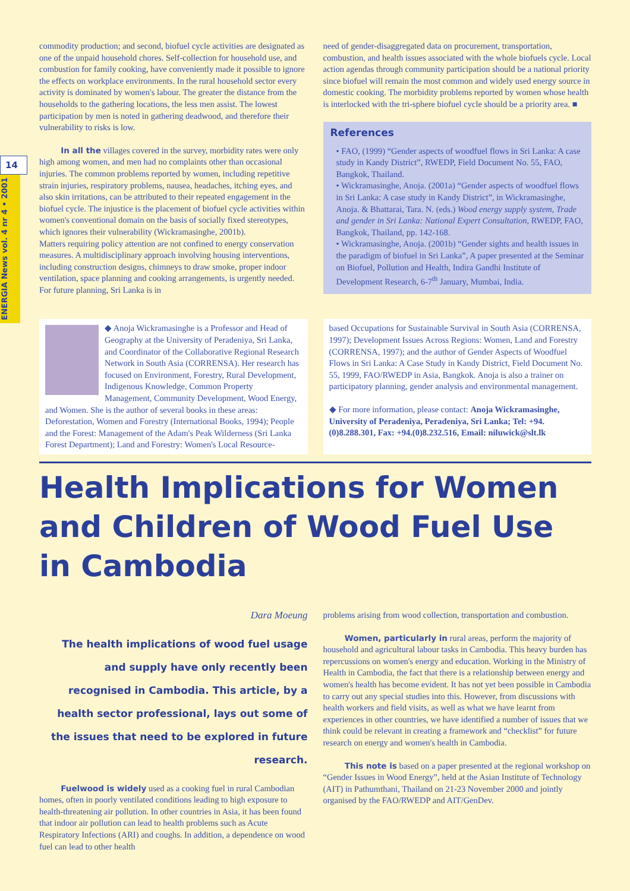14
ENERGIA News vol. 4 nr 4 • 2001
commodity production; and second, biofuel cycle activities are designated as one of the unpaid household chores. Self-collection for household use, and combustion for family cooking, have conveniently made it possible to ignore the effects on workplace environments. In the rural household sector every activity is dominated by women's labour. The greater the distance from the households to the gathering locations, the less men assist. The lowest participation by men is noted in gathering deadwood, and therefore their vulnerability to risks is low.
In all the villages covered in the survey, morbidity rates were only high among women, and men had no complaints other than occasional injuries. The common problems reported by women, including repetitive strain injuries, respiratory problems, nausea, headaches, itching eyes, and also skin irritations, can be attributed to their repeated engagement in the biofuel cycle. The injustice is the placement of biofuel cycle activities within women's conventional domain on the basis of socially fixed stereotypes, which ignores their vulnerability (Wickramasinghe, 2001b).
Matters requiring policy attention are not confined to energy conservation measures. A multidisciplinary approach involving housing interventions, including construction designs, chimneys to draw smoke, proper indoor ventilation, space planning and cooking arrangements, is urgently needed. For future planning, Sri Lanka is in
need of gender-disaggregated data on procurement, transportation, combustion, and health issues associated with the whole biofuels cycle. Local action agendas through community participation should be a national priority since biofuel will remain the most common and widely used energy source in domestic cooking. The morbidity problems reported by women whose health is interlocked with the tri-sphere biofuel cycle should be a priority area. ■
References
• FAO, (1999) “Gender aspects of woodfuel flows in Sri Lanka: A case study in Kandy District”, RWEDP, Field Document No. 55, FAO, Bangkok, Thailand.
• Wickramasinghe, Anoja. (2001a) “Gender aspects of woodfuel flows in Sri Lanka: A case study in Kandy District”, in Wickramasinghe, Anoja. & Bhattarai, Tara. N. (eds.) Wood energy supply system, Trade and gender in Sri Lanka: National Expert Consultation, RWEDP, FAO, Bangkok, Thailand, pp. 142-168.
• Wickramasinghe, Anoja. (2001b) “Gender sights and health issues in the paradigm of biofuel in Sri Lanka”, A paper presented at the Seminar on Biofuel, Pollution and Health, Indira Gandhi Institute of Development Research, 6-7<sup>th</sup> January, Mumbai, India.
◆ Anoja Wickramasinghe is a Professor and Head of Geography at the University of Peradeniya, Sri Lanka, and Coordinator of the Collaborative Regional Research Network in South Asia (CORRENSA). Her research has focused on Environment, Forestry, Rural Development, Indigenous Knowledge, Common Property Management, Community Development, Wood Energy, and Women. She is the author of several books in these areas: Deforestation, Women and Forestry (International Books, 1994); People and the Forest: Management of the Adam's Peak Wilderness (Sri Lanka Forest Department); Land and Forestry: Women's Local Resource-
based Occupations for Sustainable Survival in South Asia (CORRENSA, 1997); Development Issues Across Regions: Women, Land and Forestry (CORRENSA, 1997); and the author of Gender Aspects of Woodfuel Flows in Sri Lanka: A Case Study in Kandy District, Field Document No. 55, 1999, FAO/RWEDP in Asia, Bangkok. Anoja is also a trainer on participatory planning, gender analysis and environmental management.
◆ For more information, please contact: Anoja Wickramasinghe, University of Peradeniya, Peradeniya, Sri Lanka; Tel: +94.(0)8.288.301, Fax: +94.(0)8.232.516, Email: niluwick@slt.lk
Health Implications for Women and Children of Wood Fuel Use in Cambodia
Dara Moeung
The health implications of wood fuel usage and supply have only recently been recognised in Cambodia. This article, by a health sector professional, lays out some of the issues that need to be explored in future research.
Fuelwood is widely used as a cooking fuel in rural Cambodian homes, often in poorly ventilated conditions leading to high exposure to health-threatening air pollution. In other countries in Asia, it has been found that indoor air pollution can lead to health problems such as Acute Respiratory Infections (ARI) and coughs. In addition, a dependence on wood fuel can lead to other health
problems arising from wood collection, transportation and combustion.
Women, particularly in rural areas, perform the majority of household and agricultural labour tasks in Cambodia. This heavy burden has repercussions on women's energy and education. Working in the Ministry of Health in Cambodia, the fact that there is a relationship between energy and women's health has become evident. It has not yet been possible in Cambodia to carry out any special studies into this. However, from discussions with health workers and field visits, as well as what we have learnt from experiences in other countries, we have identified a number of issues that we think could be relevant in creating a framework and “checklist” for future research on energy and women's health in Cambodia.
This note is based on a paper presented at the regional workshop on “Gender Issues in Wood Energy”, held at the Asian Institute of Technology (AIT) in Pathumthani, Thailand on 21-23 November 2000 and jointly organised by the FAO/RWEDP and AIT/GenDev.